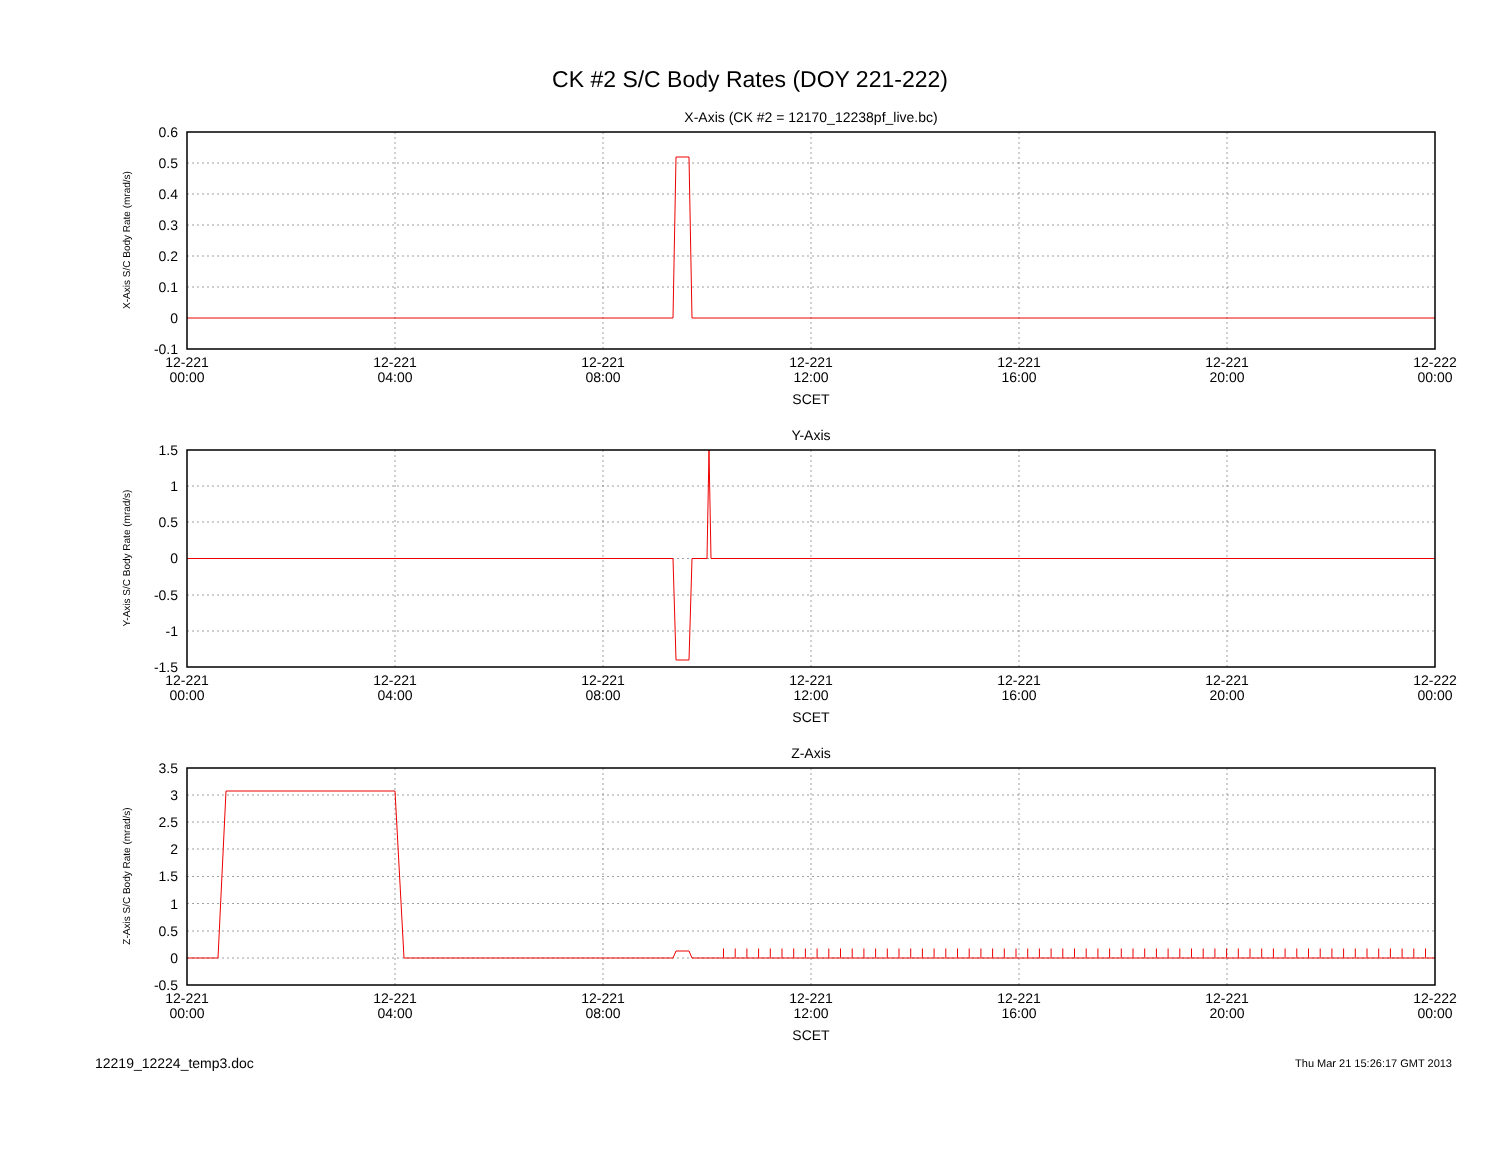CK #2 S/C Body Rates (DOY 221-222)
X-Axis (CK #2 = 12170_12238pf_live.bc)
0.6
0.5
0.4
0.3
0.2
0.1
0
-0.1
12-221
00:00
12-221
04:00
12-221
08:00
12-221
12:00
12-221
16:00
12-221
20:00
12-222
00:00
SCET
X-Axis S/C Body Rate (mrad/s)
Y-Axis
1.5
1
0.5
0
-0.5
-1
-1.5
12-221
00:00
12-221
04:00
12-221
08:00
12-221
12:00
12-221
16:00
12-221
20:00
12-222
00:00
SCET
Y-Axis S/C Body Rate (mrad/s)
Z-Axis
3.5
3
2.5
2
1.5
1
0.5
0
-0.5
12-221
00:00
12-221
04:00
12-221
08:00
12-221
12:00
12-221
16:00
12-221
20:00
12-222
00:00
SCET
Z-Axis S/C Body Rate (mrad/s)
12219_12224_temp3.doc Thu Mar 21 15:26:17 GMT 2013